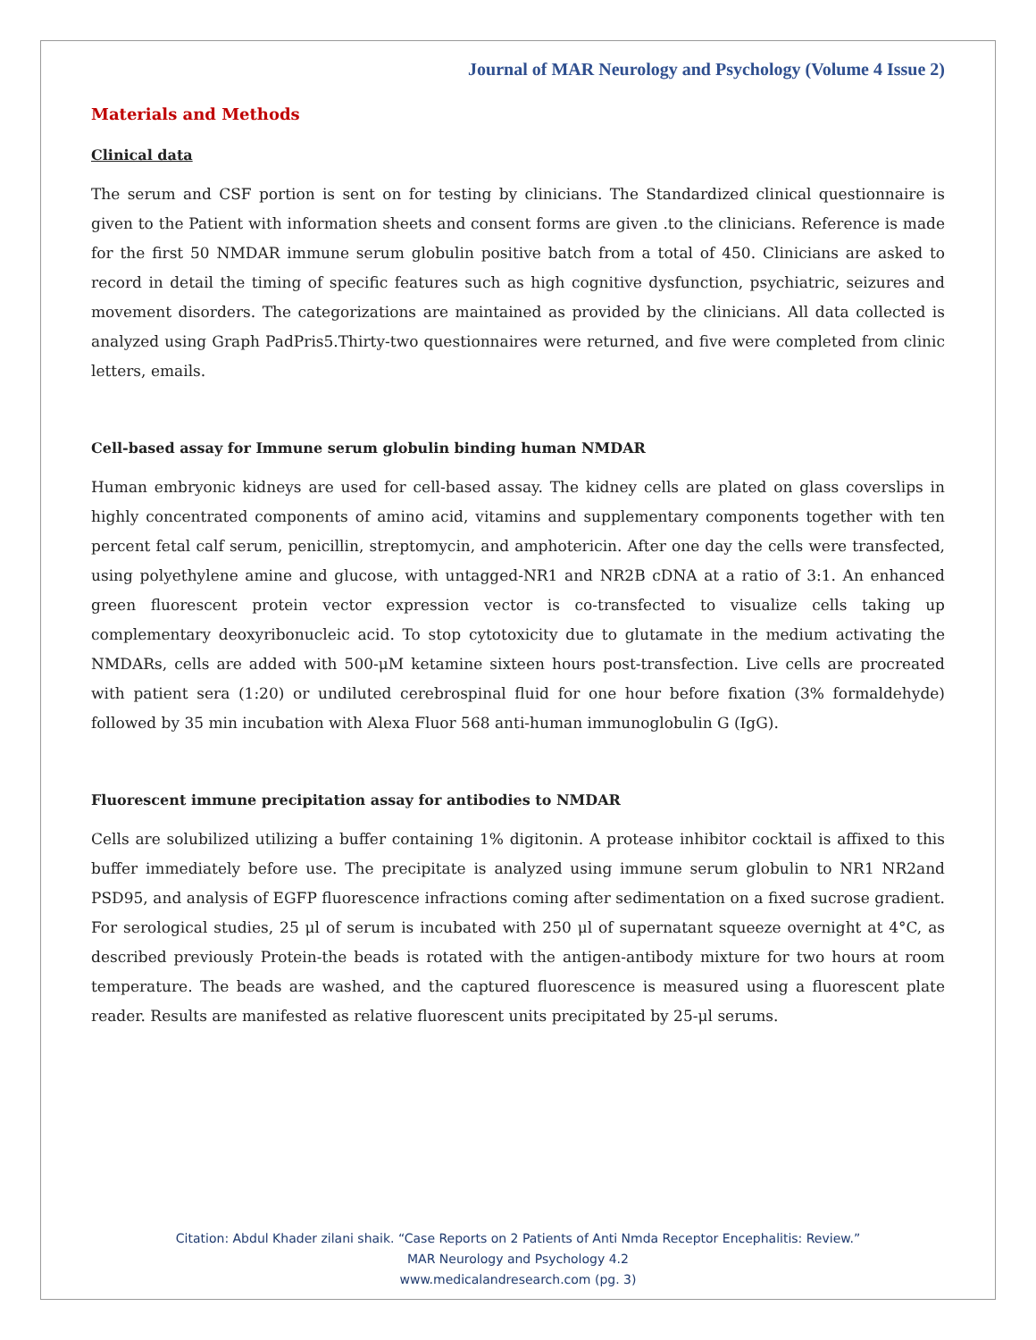Journal of MAR Neurology and Psychology (Volume 4 Issue 2)
Materials and Methods
Clinical data
The serum and CSF portion is sent on for testing by clinicians. The Standardized clinical questionnaire is given to the Patient with information sheets and consent forms are given .to the clinicians. Reference is made for the first 50 NMDAR immune serum globulin positive batch from a total of 450. Clinicians are asked to record in detail the timing of specific features such as high cognitive dysfunction, psychiatric, seizures and movement disorders. The categorizations are maintained as provided by the clinicians. All data collected is analyzed using Graph PadPris5.Thirty-two questionnaires were returned, and five were completed from clinic letters, emails.
Cell-based assay for Immune serum globulin binding human NMDAR
Human embryonic kidneys are used for cell-based assay. The kidney cells are plated on glass coverslips in highly concentrated components of amino acid, vitamins and supplementary components together with ten percent fetal calf serum, penicillin, streptomycin, and amphotericin. After one day the cells were transfected, using polyethylene amine and glucose, with untagged-NR1 and NR2B cDNA at a ratio of 3:1. An enhanced green fluorescent protein vector expression vector is co-transfected to visualize cells taking up complementary deoxyribonucleic acid. To stop cytotoxicity due to glutamate in the medium activating the NMDARs, cells are added with 500-μM ketamine sixteen hours post-transfection. Live cells are procreated with patient sera (1:20) or undiluted cerebrospinal fluid for one hour before fixation (3% formaldehyde) followed by 35 min incubation with Alexa Fluor 568 anti-human immunoglobulin G (IgG).
Fluorescent immune precipitation assay for antibodies to NMDAR
Cells are solubilized utilizing a buffer containing 1% digitonin. A protease inhibitor cocktail is affixed to this buffer immediately before use. The precipitate is analyzed using immune serum globulin to NR1 NR2and PSD95, and analysis of EGFP fluorescence infractions coming after sedimentation on a fixed sucrose gradient. For serological studies, 25 μl of serum is incubated with 250 μl of supernatant squeeze overnight at 4°C, as described previously Protein-the beads is rotated with the antigen-antibody mixture for two hours at room temperature. The beads are washed, and the captured fluorescence is measured using a fluorescent plate reader. Results are manifested as relative fluorescent units precipitated by 25-μl serums.
Citation: Abdul Khader zilani shaik. “Case Reports on 2 Patients of Anti Nmda Receptor Encephalitis: Review.”
MAR Neurology and Psychology 4.2
www.medicalandresearch.com (pg. 3)